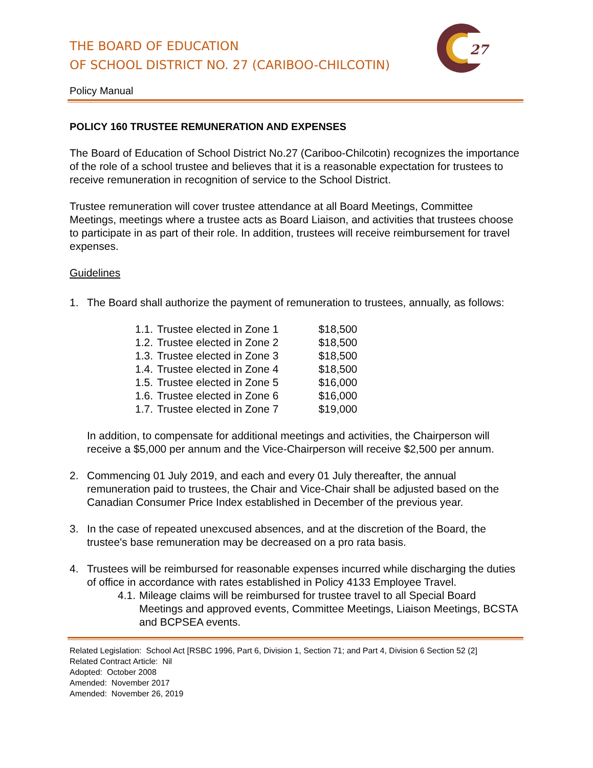27
THE BOARD OF EDUCATION
OF SCHOOL DISTRICT NO. 27 (CARIBOO-CHILCOTIN)
Policy Manual
POLICY 160 TRUSTEE REMUNERATION AND EXPENSES
The Board of Education of School District No.27 (Cariboo-Chilcotin) recognizes the importance of the role of a school trustee and believes that it is a reasonable expectation for trustees to receive remuneration in recognition of service to the School District.
Trustee remuneration will cover trustee attendance at all Board Meetings, Committee Meetings, meetings where a trustee acts as Board Liaison, and activities that trustees choose to participate in as part of their role. In addition, trustees will receive reimbursement for travel expenses.
Guidelines
1. The Board shall authorize the payment of remuneration to trustees, annually, as follows:
| 1.1. | Trustee elected in Zone 1 | $18,500 |
| 1.2. | Trustee elected in Zone 2 | $18,500 |
| 1.3. | Trustee elected in Zone 3 | $18,500 |
| 1.4. | Trustee elected in Zone 4 | $18,500 |
| 1.5. | Trustee elected in Zone 5 | $16,000 |
| 1.6. | Trustee elected in Zone 6 | $16,000 |
| 1.7. | Trustee elected in Zone 7 | $19,000 |
In addition, to compensate for additional meetings and activities, the Chairperson will receive a $5,000 per annum and the Vice-Chairperson will receive $2,500 per annum.
2. Commencing 01 July 2019, and each and every 01 July thereafter, the annual remuneration paid to trustees, the Chair and Vice-Chair shall be adjusted based on the Canadian Consumer Price Index established in December of the previous year.
3. In the case of repeated unexcused absences, and at the discretion of the Board, the trustee's base remuneration may be decreased on a pro rata basis.
4. Trustees will be reimbursed for reasonable expenses incurred while discharging the duties of office in accordance with rates established in Policy 4133 Employee Travel.
4.1.
Mileage claims will be reimbursed for trustee travel to all Special Board Meetings and approved events, Committee Meetings, Liaison Meetings, BCSTA and BCPSEA events.
Related Legislation: School Act [RSBC 1996, Part 6, Division 1, Section 71; and Part 4, Division 6 Section 52 (2]
Related Contract Article: Nil
Adopted: October 2008
Amended: November 2017
Amended: November 26, 2019